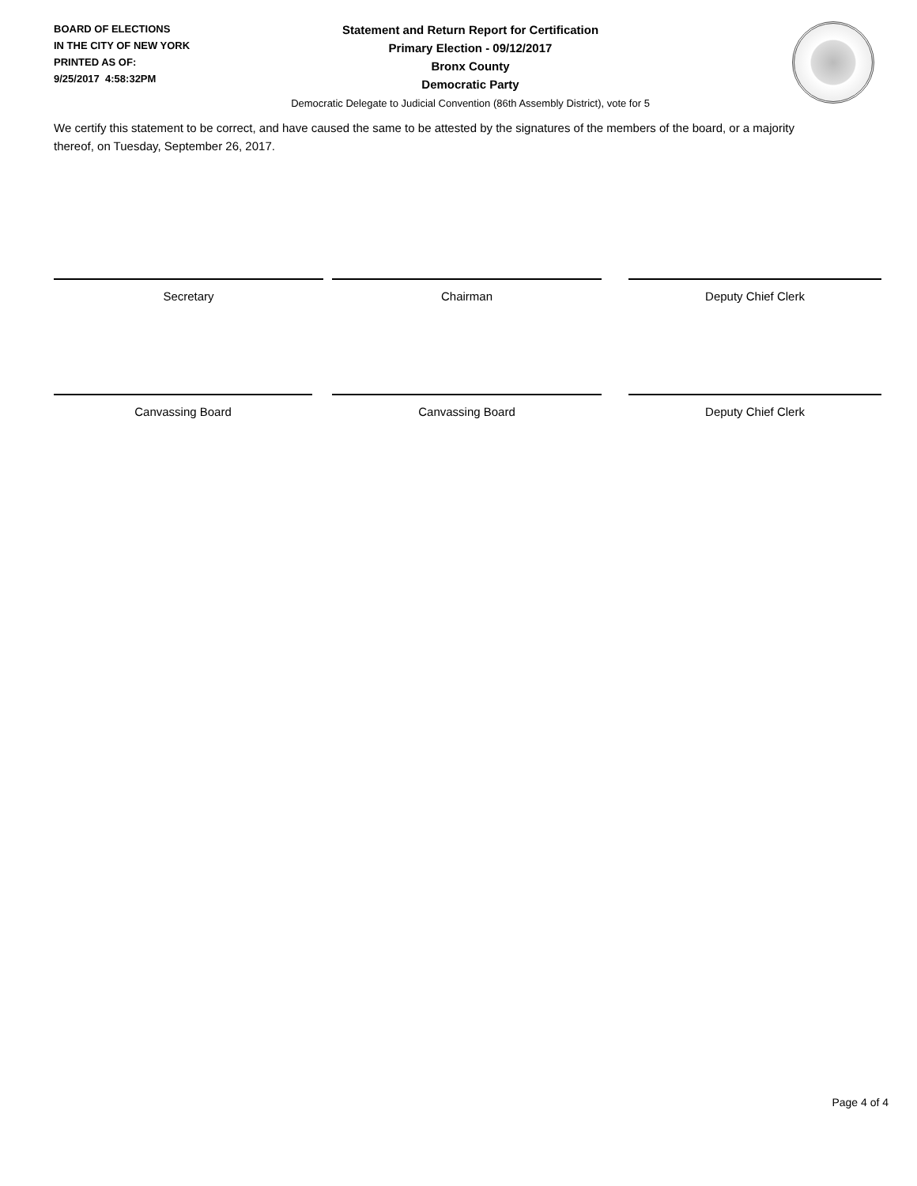BOARD OF ELECTIONS
IN THE CITY OF NEW YORK
PRINTED AS OF:
9/25/2017 4:58:32PM
Statement and Return Report for Certification
Primary Election - 09/12/2017
Bronx County
Democratic Party
Democratic Delegate to Judicial Convention (86th Assembly District), vote for 5
We certify this statement to be correct, and have caused the same to be attested by the signatures of the members of the board, or a majority thereof, on Tuesday, September 26, 2017.
Secretary Chairman Deputy Chief Clerk
Canvassing Board Canvassing Board Deputy Chief Clerk
Page 4 of 4